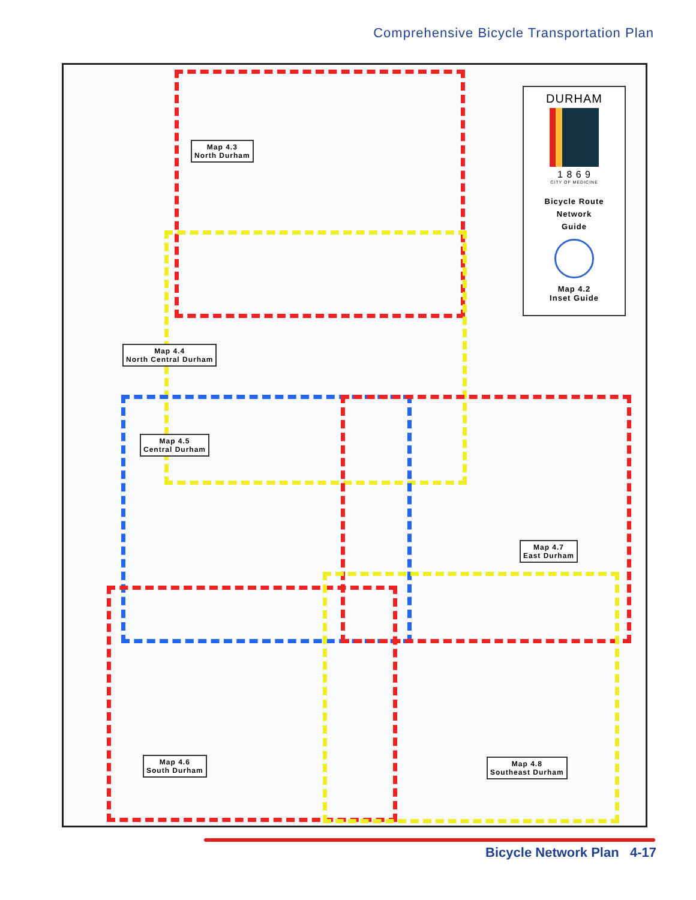Comprehensive Bicycle Transportation Plan
Map 4.3
North Durham
Map 4.4
North Central Durham
Map 4.5
Central Durham
Map 4.7
East Durham
Map 4.6
South Durham
Map 4.8
Southeast Durham
DURHAM
1 8 6 9
CITY OF MEDICINE
Bicycle Route
Network
Guide
Map 4.2
Inset Guide
Bicycle Network Plan 4-17